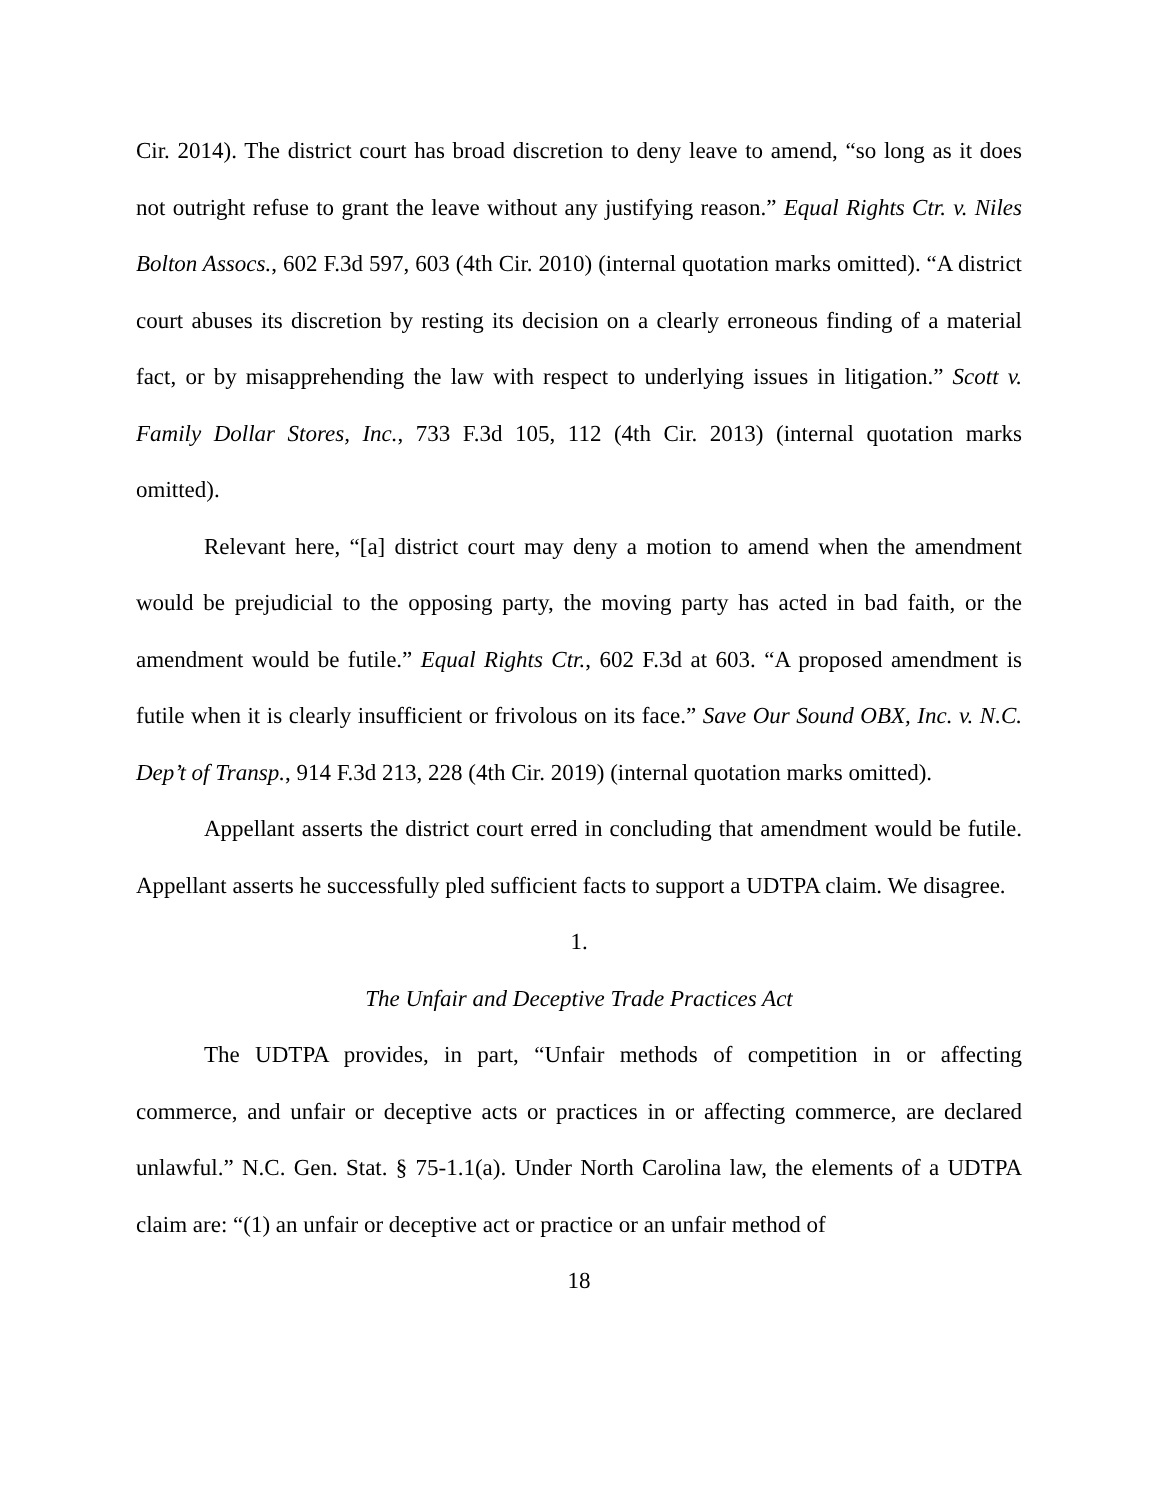Cir. 2014). The district court has broad discretion to deny leave to amend, “so long as it does not outright refuse to grant the leave without any justifying reason.” Equal Rights Ctr. v. Niles Bolton Assocs., 602 F.3d 597, 603 (4th Cir. 2010) (internal quotation marks omitted). “A district court abuses its discretion by resting its decision on a clearly erroneous finding of a material fact, or by misapprehending the law with respect to underlying issues in litigation.” Scott v. Family Dollar Stores, Inc., 733 F.3d 105, 112 (4th Cir. 2013) (internal quotation marks omitted).
Relevant here, “[a] district court may deny a motion to amend when the amendment would be prejudicial to the opposing party, the moving party has acted in bad faith, or the amendment would be futile.” Equal Rights Ctr., 602 F.3d at 603. “A proposed amendment is futile when it is clearly insufficient or frivolous on its face.” Save Our Sound OBX, Inc. v. N.C. Dep’t of Transp., 914 F.3d 213, 228 (4th Cir. 2019) (internal quotation marks omitted).
Appellant asserts the district court erred in concluding that amendment would be futile. Appellant asserts he successfully pled sufficient facts to support a UDTPA claim. We disagree.
1.
The Unfair and Deceptive Trade Practices Act
The UDTPA provides, in part, “Unfair methods of competition in or affecting commerce, and unfair or deceptive acts or practices in or affecting commerce, are declared unlawful.” N.C. Gen. Stat. § 75-1.1(a). Under North Carolina law, the elements of a UDTPA claim are: “(1) an unfair or deceptive act or practice or an unfair method of
18